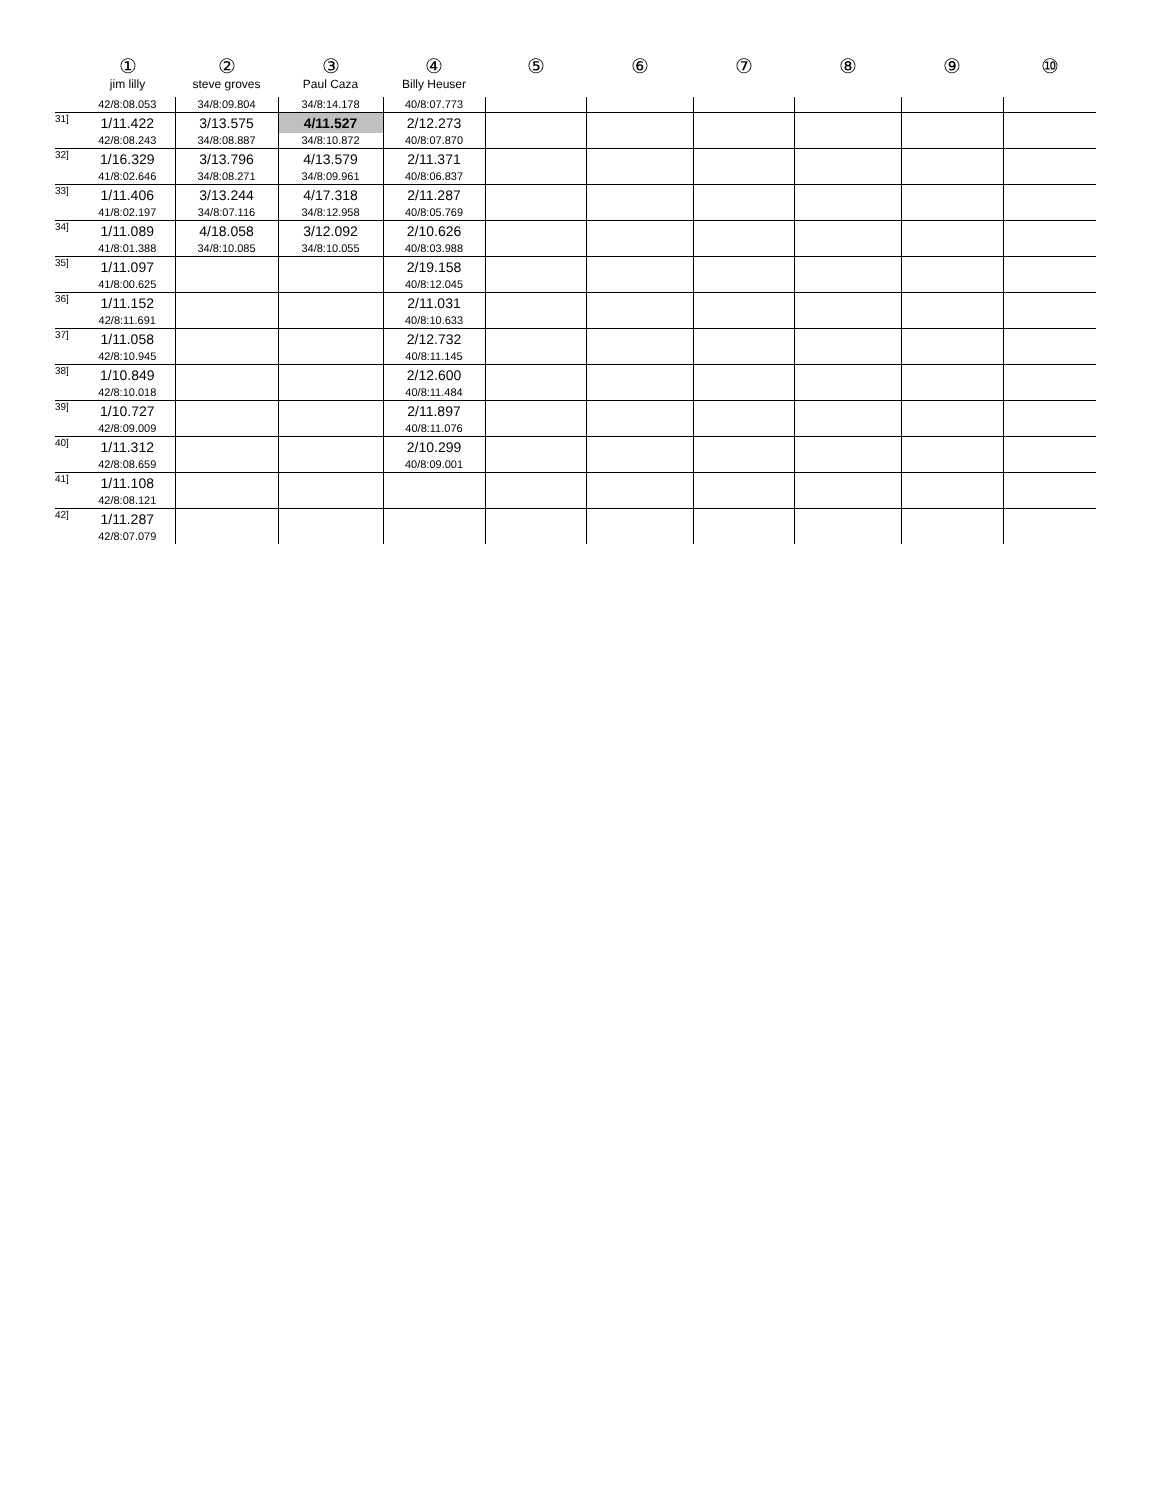| | ① jim lilly | ② steve groves | ③ Paul Caza | ④ Billy Heuser | ⑤ | ⑥ | ⑦ | ⑧ | ⑨ | ⑩ |
| --- | --- | --- | --- | --- | --- | --- | --- | --- | --- | --- |
| | 42/8:08.053 | 34/8:09.804 | 34/8:14.178 | 40/8:07.773 | | | | | | |
| 31] | 1/11.422 42/8:08.243 | 3/13.575 34/8:08.887 | 4/11.527 34/8:10.872 | 2/12.273 40/8:07.870 | | | | | | |
| 32] | 1/16.329 41/8:02.646 | 3/13.796 34/8:08.271 | 4/13.579 34/8:09.961 | 2/11.371 40/8:06.837 | | | | | | |
| 33] | 1/11.406 41/8:02.197 | 3/13.244 34/8:07.116 | 4/17.318 34/8:12.958 | 2/11.287 40/8:05.769 | | | | | | |
| 34] | 1/11.089 41/8:01.388 | 4/18.058 34/8:10.085 | 3/12.092 34/8:10.055 | 2/10.626 40/8:03.988 | | | | | | |
| 35] | 1/11.097 41/8:00.625 | | | 2/19.158 40/8:12.045 | | | | | | |
| 36] | 1/11.152 42/8:11.691 | | | 2/11.031 40/8:10.633 | | | | | | |
| 37] | 1/11.058 42/8:10.945 | | | 2/12.732 40/8:11.145 | | | | | | |
| 38] | 1/10.849 42/8:10.018 | | | 2/12.600 40/8:11.484 | | | | | | |
| 39] | 1/10.727 42/8:09.009 | | | 2/11.897 40/8:11.076 | | | | | | |
| 40] | 1/11.312 42/8:08.659 | | | 2/10.299 40/8:09.001 | | | | | | |
| 41] | 1/11.108 42/8:08.121 | | | | | | | | | |
| 42] | 1/11.287 42/8:07.079 | | | | | | | | | |